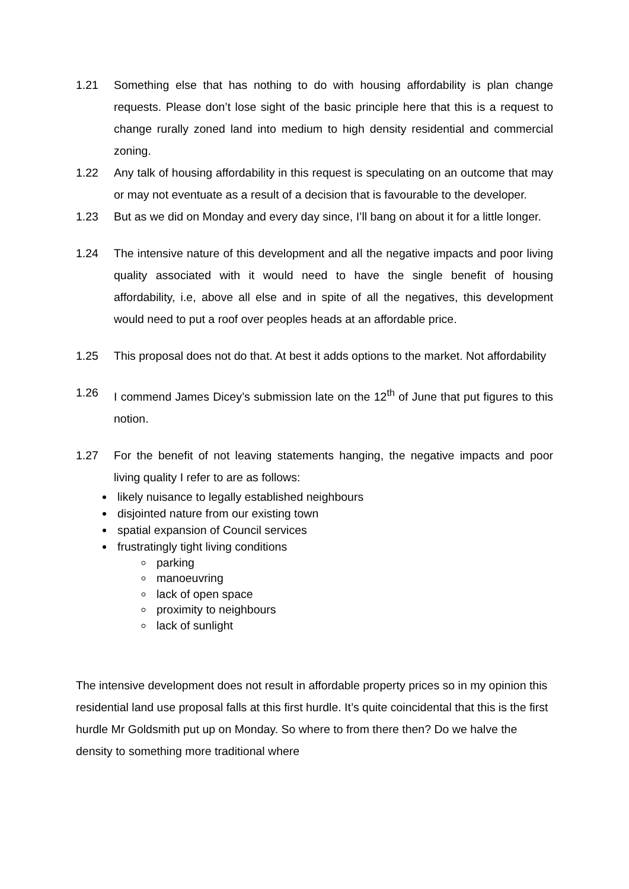1.21 Something else that has nothing to do with housing affordability is plan change requests. Please don’t lose sight of the basic principle here that this is a request to change rurally zoned land into medium to high density residential and commercial zoning.
1.22 Any talk of housing affordability in this request is speculating on an outcome that may or may not eventuate as a result of a decision that is favourable to the developer.
1.23 But as we did on Monday and every day since, I’ll bang on about it for a little longer.
1.24 The intensive nature of this development and all the negative impacts and poor living quality associated with it would need to have the single benefit of housing affordability, i.e, above all else and in spite of all the negatives, this development would need to put a roof over peoples heads at an affordable price.
1.25 This proposal does not do that. At best it adds options to the market. Not affordability
1.26 I commend James Dicey’s submission late on the 12<sup>th</sup> of June that put figures to this notion.
1.27 For the benefit of not leaving statements hanging, the negative impacts and poor living quality I refer to are as follows:
likely nuisance to legally established neighbours
disjointed nature from our existing town
spatial expansion of Council services
frustratingly tight living conditions
parking
manoeuvring
lack of open space
proximity to neighbours
lack of sunlight
The intensive development does not result in affordable property prices so in my opinion this residential land use proposal falls at this first hurdle. It’s quite coincidental that this is the first hurdle Mr Goldsmith put up on Monday. So where to from there then? Do we halve the density to something more traditional where